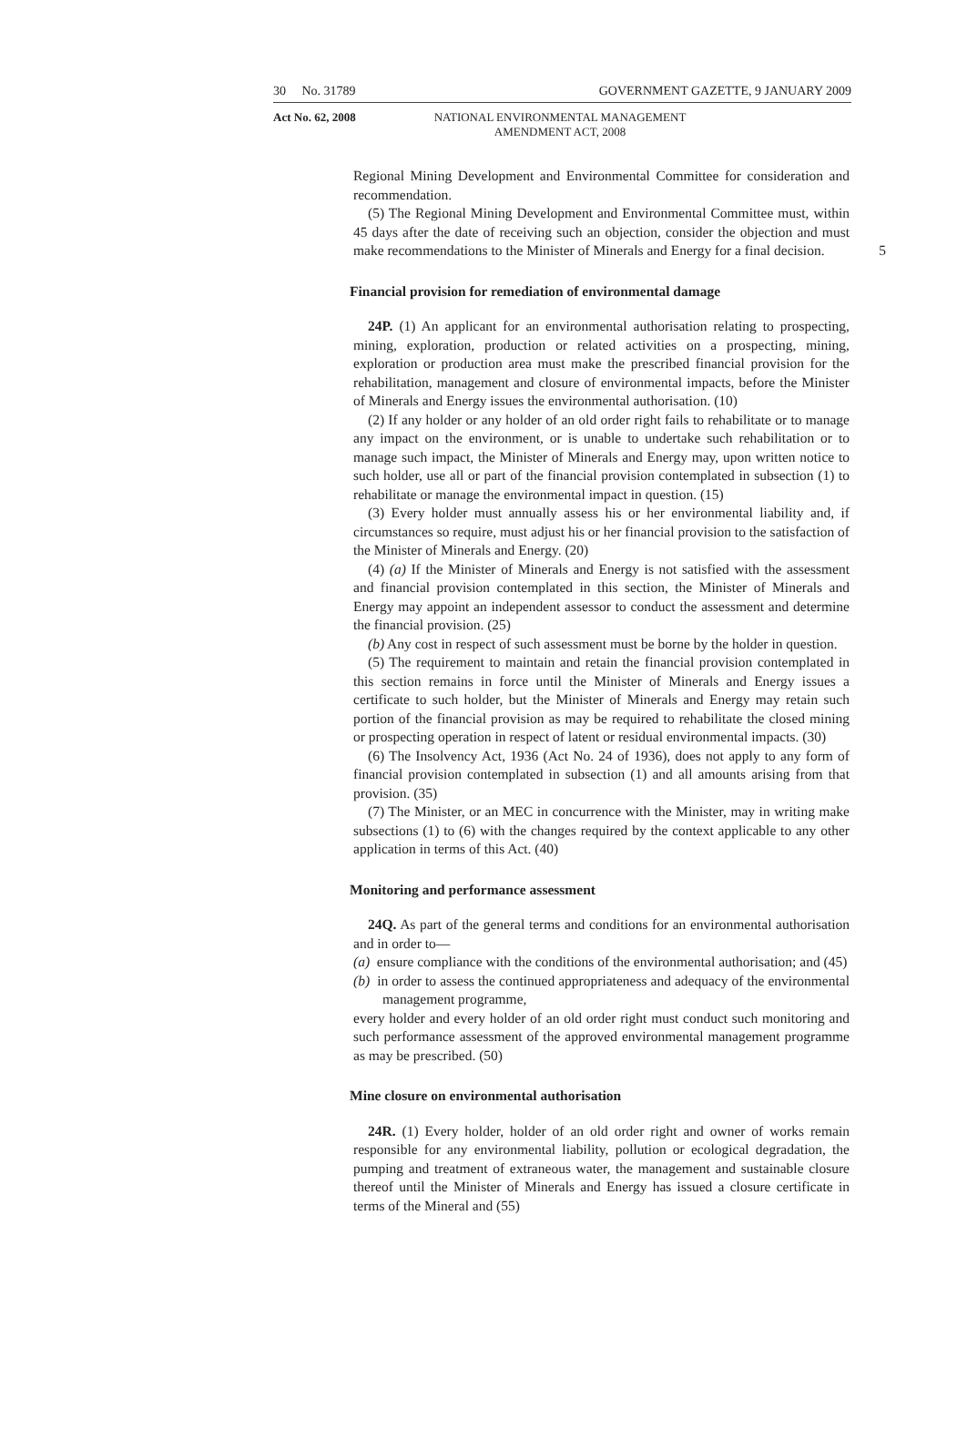30 No. 31789 GOVERNMENT GAZETTE, 9 JANUARY 2009
Act No. 62, 2008 NATIONAL ENVIRONMENTAL MANAGEMENT
AMENDMENT ACT, 2008
Regional Mining Development and Environmental Committee for consideration and recommendation.
(5) The Regional Mining Development and Environmental Committee must, within 45 days after the date of receiving such an objection, consider the objection and must make recommendations to the Minister of Minerals 5 and Energy for a final decision.
Financial provision for remediation of environmental damage
24P. (1) An applicant for an environmental authorisation relating to prospecting, mining, exploration, production or related activities on a prospecting, mining, exploration or production area must make the prescribed financial provision for the rehabilitation, management and closure of environmental impacts, before the Minister of Minerals and Energy issues the environmental authorisation. (10)
(2) If any holder or any holder of an old order right fails to rehabilitate or to manage any impact on the environment, or is unable to undertake such rehabilitation or to manage such impact, the Minister of Minerals and Energy may, upon written notice to such holder, use all or part of the financial provision contemplated in subsection (1) to rehabilitate or manage the environmental impact in question. (15)
(3) Every holder must annually assess his or her environmental liability and, if circumstances so require, must adjust his or her financial provision to the satisfaction of the Minister of Minerals and Energy. (20)
(4) (a) If the Minister of Minerals and Energy is not satisfied with the assessment and financial provision contemplated in this section, the Minister of Minerals and Energy may appoint an independent assessor to conduct the assessment and determine the financial provision. (25)
(b) Any cost in respect of such assessment must be borne by the holder in question.
(5) The requirement to maintain and retain the financial provision contemplated in this section remains in force until the Minister of Minerals and Energy issues a certificate to such holder, but the Minister of Minerals and Energy may retain such portion of the financial provision as may be required to rehabilitate the closed mining or prospecting operation in respect of latent or residual environmental impacts. (30)
(6) The Insolvency Act, 1936 (Act No. 24 of 1936), does not apply to any form of financial provision contemplated in subsection (1) and all amounts arising from that provision. (35)
(7) The Minister, or an MEC in concurrence with the Minister, may in writing make subsections (1) to (6) with the changes required by the context applicable to any other application in terms of this Act. (40)
Monitoring and performance assessment
24Q. As part of the general terms and conditions for an environmental authorisation and in order to—
(a) ensure compliance with the conditions of the environmental authorisation; and (45)
(b) in order to assess the continued appropriateness and adequacy of the environmental management programme,
every holder and every holder of an old order right must conduct such monitoring and such performance assessment of the approved environmental management programme as may be prescribed. (50)
Mine closure on environmental authorisation
24R. (1) Every holder, holder of an old order right and owner of works remain responsible for any environmental liability, pollution or ecological degradation, the pumping and treatment of extraneous water, the management and sustainable closure thereof until the Minister of Minerals and Energy has issued a closure certificate in terms of the Mineral and (55)